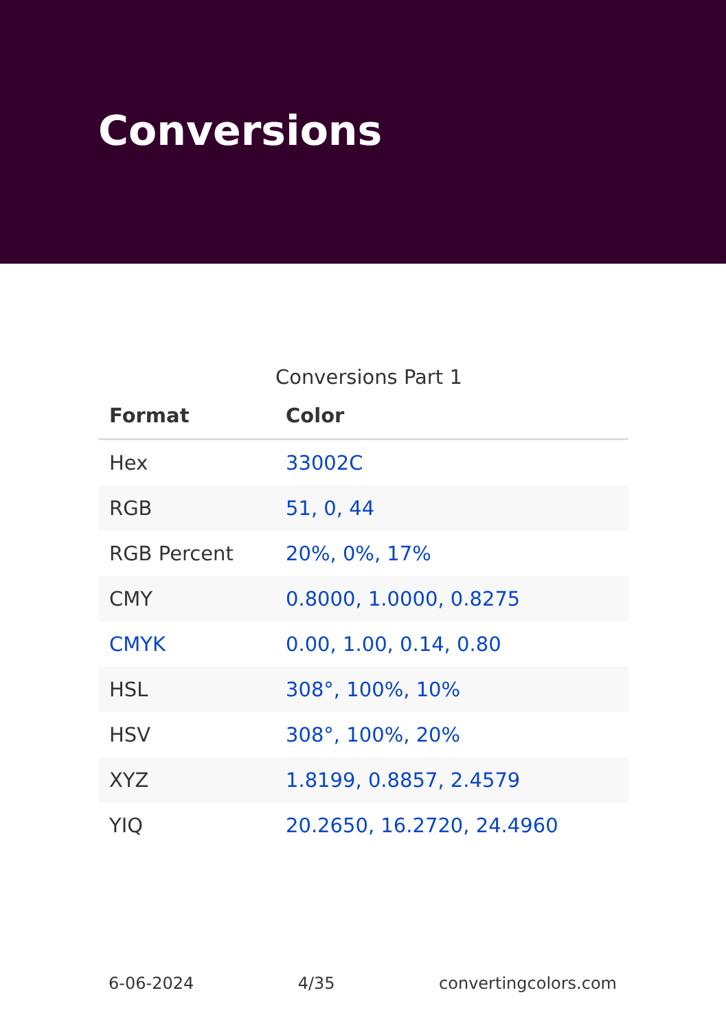Conversions
Conversions Part 1
| Format | Color |
| --- | --- |
| Hex | 33002C |
| RGB | 51, 0, 44 |
| RGB Percent | 20%, 0%, 17% |
| CMY | 0.8000, 1.0000, 0.8275 |
| CMYK | 0.00, 1.00, 0.14, 0.80 |
| HSL | 308°, 100%, 10% |
| HSV | 308°, 100%, 20% |
| XYZ | 1.8199, 0.8857, 2.4579 |
| YIQ | 20.2650, 16.2720, 24.4960 |
6-06-2024 4/35 convertingcolors.com